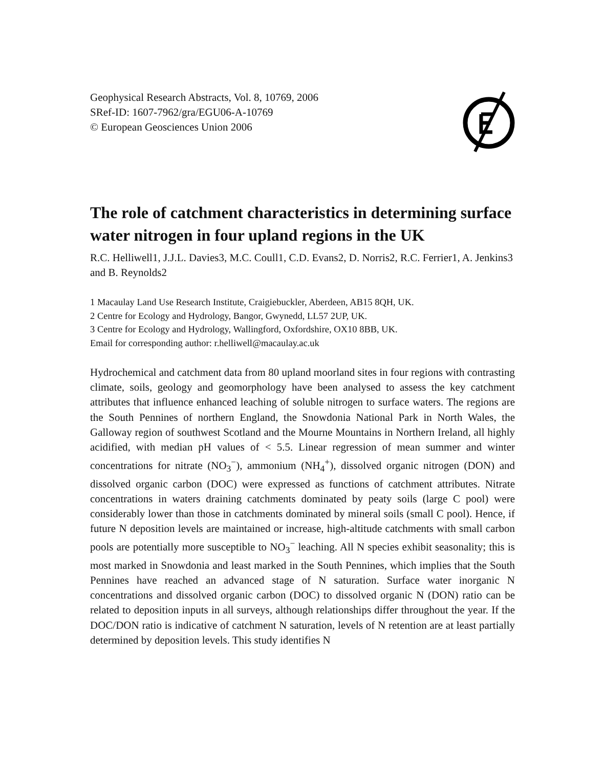Geophysical Research Abstracts, Vol. 8, 10769, 2006
SRef-ID: 1607-7962/gra/EGU06-A-10769
© European Geosciences Union 2006
The role of catchment characteristics in determining surface water nitrogen in four upland regions in the UK
R.C. Helliwell1, J.J.L. Davies3, M.C. Coull1, C.D. Evans2, D. Norris2, R.C. Ferrier1, A. Jenkins3 and B. Reynolds2
1 Macaulay Land Use Research Institute, Craigiebuckler, Aberdeen, AB15 8QH, UK.
2 Centre for Ecology and Hydrology, Bangor, Gwynedd, LL57 2UP, UK.
3 Centre for Ecology and Hydrology, Wallingford, Oxfordshire, OX10 8BB, UK.
Email for corresponding author: r.helliwell@macaulay.ac.uk
Hydrochemical and catchment data from 80 upland moorland sites in four regions with contrasting climate, soils, geology and geomorphology have been analysed to assess the key catchment attributes that influence enhanced leaching of soluble nitrogen to surface waters. The regions are the South Pennines of northern England, the Snowdonia National Park in North Wales, the Galloway region of southwest Scotland and the Mourne Mountains in Northern Ireland, all highly acidified, with median pH values of < 5.5. Linear regression of mean summer and winter concentrations for nitrate (NO<sub>3</sub><sup>−</sup>), ammonium (NH<sub>4</sub><sup>+</sup>), dissolved organic nitrogen (DON) and dissolved organic carbon (DOC) were expressed as functions of catchment attributes. Nitrate concentrations in waters draining catchments dominated by peaty soils (large C pool) were considerably lower than those in catchments dominated by mineral soils (small C pool). Hence, if future N deposition levels are maintained or increase, high-altitude catchments with small carbon pools are potentially more susceptible to NO<sub>3</sub><sup>−</sup> leaching. All N species exhibit seasonality; this is most marked in Snowdonia and least marked in the South Pennines, which implies that the South Pennines have reached an advanced stage of N saturation. Surface water inorganic N concentrations and dissolved organic carbon (DOC) to dissolved organic N (DON) ratio can be related to deposition inputs in all surveys, although relationships differ throughout the year. If the DOC/DON ratio is indicative of catchment N saturation, levels of N retention are at least partially determined by deposition levels. This study identifies N